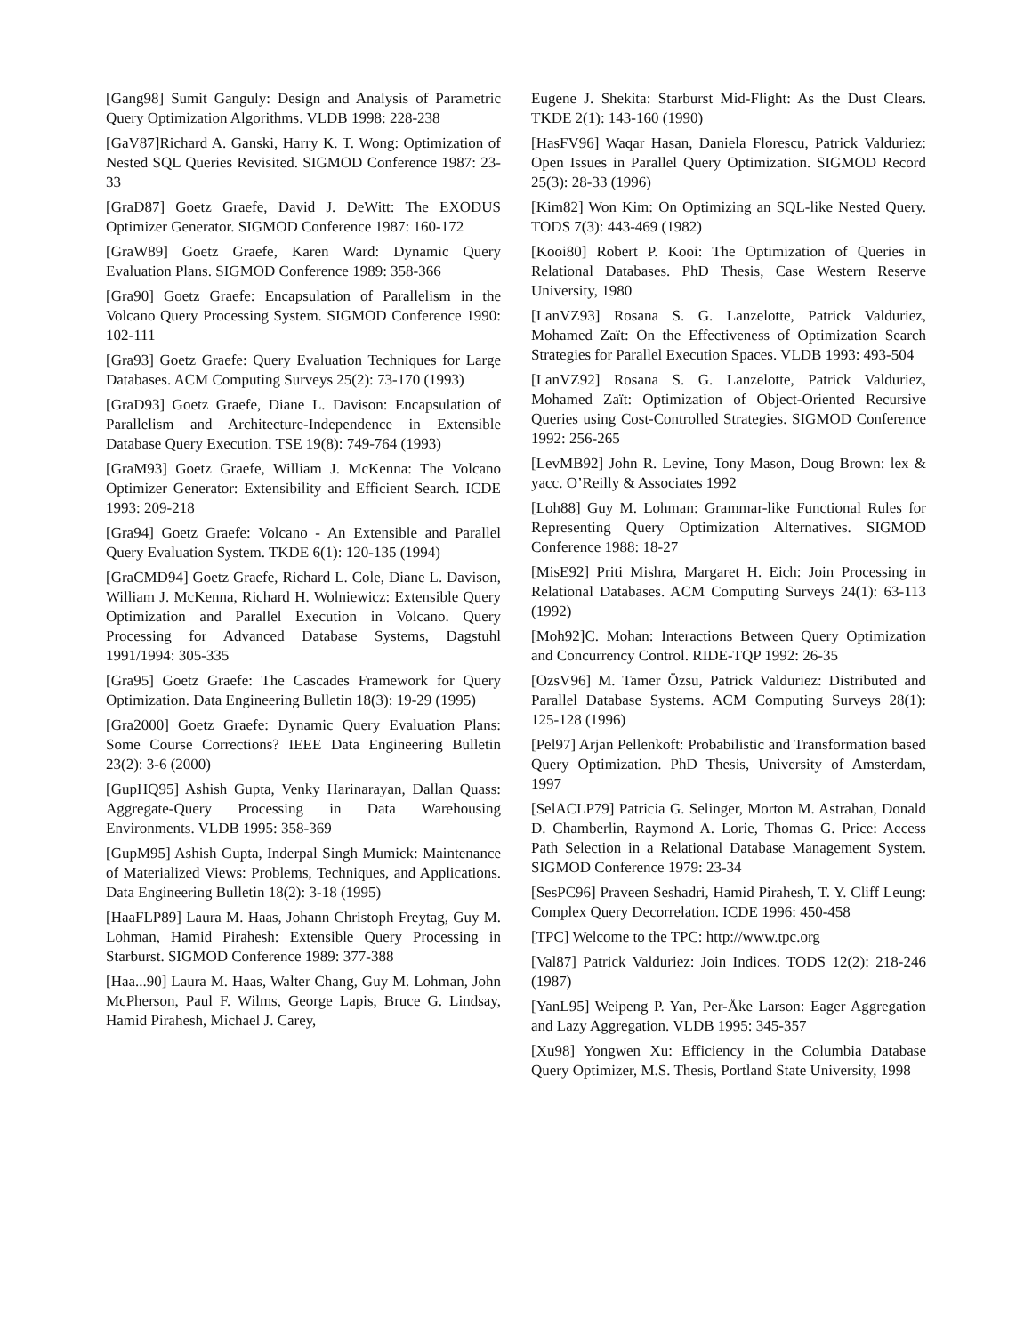[Gang98] Sumit Ganguly: Design and Analysis of Parametric Query Optimization Algorithms. VLDB 1998: 228-238
[GaV87]Richard A. Ganski, Harry K. T. Wong: Optimization of Nested SQL Queries Revisited. SIGMOD Conference 1987: 23-33
[GraD87] Goetz Graefe, David J. DeWitt: The EXODUS Optimizer Generator. SIGMOD Conference 1987: 160-172
[GraW89] Goetz Graefe, Karen Ward: Dynamic Query Evaluation Plans. SIGMOD Conference 1989: 358-366
[Gra90] Goetz Graefe: Encapsulation of Parallelism in the Volcano Query Processing System. SIGMOD Conference 1990: 102-111
[Gra93] Goetz Graefe: Query Evaluation Techniques for Large Databases. ACM Computing Surveys 25(2): 73-170 (1993)
[GraD93] Goetz Graefe, Diane L. Davison: Encapsulation of Parallelism and Architecture-Independence in Extensible Database Query Execution. TSE 19(8): 749-764 (1993)
[GraM93] Goetz Graefe, William J. McKenna: The Volcano Optimizer Generator: Extensibility and Efficient Search. ICDE 1993: 209-218
[Gra94] Goetz Graefe: Volcano - An Extensible and Parallel Query Evaluation System. TKDE 6(1): 120-135 (1994)
[GraCMD94] Goetz Graefe, Richard L. Cole, Diane L. Davison, William J. McKenna, Richard H. Wolniewicz: Extensible Query Optimization and Parallel Execution in Volcano. Query Processing for Advanced Database Systems, Dagstuhl 1991/1994: 305-335
[Gra95] Goetz Graefe: The Cascades Framework for Query Optimization. Data Engineering Bulletin 18(3): 19-29 (1995)
[Gra2000] Goetz Graefe: Dynamic Query Evaluation Plans: Some Course Corrections? IEEE Data Engineering Bulletin 23(2): 3-6 (2000)
[GupHQ95] Ashish Gupta, Venky Harinarayan, Dallan Quass: Aggregate-Query Processing in Data Warehousing Environments. VLDB 1995: 358-369
[GupM95] Ashish Gupta, Inderpal Singh Mumick: Maintenance of Materialized Views: Problems, Techniques, and Applications. Data Engineering Bulletin 18(2): 3-18 (1995)
[HaaFLP89] Laura M. Haas, Johann Christoph Freytag, Guy M. Lohman, Hamid Pirahesh: Extensible Query Processing in Starburst. SIGMOD Conference 1989: 377-388
[Haa...90] Laura M. Haas, Walter Chang, Guy M. Lohman, John McPherson, Paul F. Wilms, George Lapis, Bruce G. Lindsay, Hamid Pirahesh, Michael J. Carey,
Eugene J. Shekita: Starburst Mid-Flight: As the Dust Clears. TKDE 2(1): 143-160 (1990)
[HasFV96] Waqar Hasan, Daniela Florescu, Patrick Valduriez: Open Issues in Parallel Query Optimization. SIGMOD Record 25(3): 28-33 (1996)
[Kim82] Won Kim: On Optimizing an SQL-like Nested Query. TODS 7(3): 443-469 (1982)
[Kooi80] Robert P. Kooi: The Optimization of Queries in Relational Databases. PhD Thesis, Case Western Reserve University, 1980
[LanVZ93] Rosana S. G. Lanzelotte, Patrick Valduriez, Mohamed Zaït: On the Effectiveness of Optimization Search Strategies for Parallel Execution Spaces. VLDB 1993: 493-504
[LanVZ92] Rosana S. G. Lanzelotte, Patrick Valduriez, Mohamed Zaït: Optimization of Object-Oriented Recursive Queries using Cost-Controlled Strategies. SIGMOD Conference 1992: 256-265
[LevMB92] John R. Levine, Tony Mason, Doug Brown: lex & yacc. O’Reilly & Associates 1992
[Loh88] Guy M. Lohman: Grammar-like Functional Rules for Representing Query Optimization Alternatives. SIGMOD Conference 1988: 18-27
[MisE92] Priti Mishra, Margaret H. Eich: Join Processing in Relational Databases. ACM Computing Surveys 24(1): 63-113 (1992)
[Moh92]C. Mohan: Interactions Between Query Optimization and Concurrency Control. RIDE-TQP 1992: 26-35
[OzsV96] M. Tamer Özsu, Patrick Valduriez: Distributed and Parallel Database Systems. ACM Computing Surveys 28(1): 125-128 (1996)
[Pel97] Arjan Pellenkoft: Probabilistic and Transformation based Query Optimization. PhD Thesis, University of Amsterdam, 1997
[SelACLP79] Patricia G. Selinger, Morton M. Astrahan, Donald D. Chamberlin, Raymond A. Lorie, Thomas G. Price: Access Path Selection in a Relational Database Management System. SIGMOD Conference 1979: 23-34
[SesPC96] Praveen Seshadri, Hamid Pirahesh, T. Y. Cliff Leung: Complex Query Decorrelation. ICDE 1996: 450-458
[TPC] Welcome to the TPC: http://www.tpc.org
[Val87] Patrick Valduriez: Join Indices. TODS 12(2): 218-246 (1987)
[YanL95] Weipeng P. Yan, Per-Åke Larson: Eager Aggregation and Lazy Aggregation. VLDB 1995: 345-357
[Xu98] Yongwen Xu: Efficiency in the Columbia Database Query Optimizer, M.S. Thesis, Portland State University, 1998